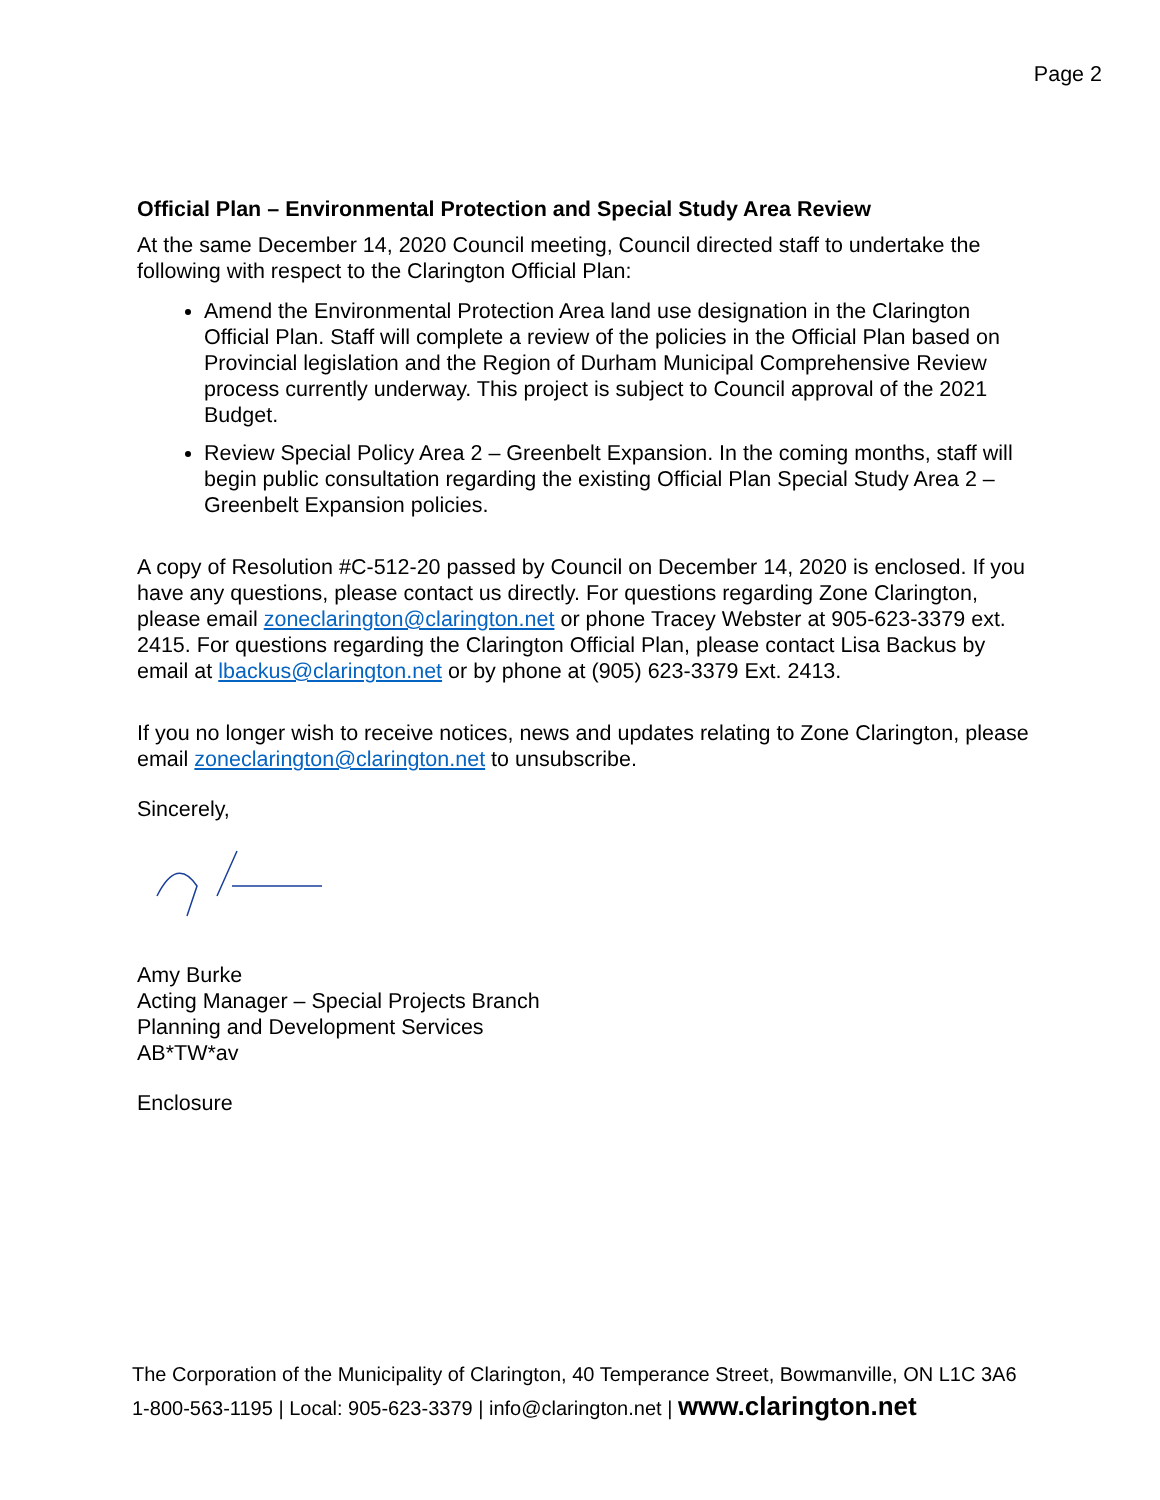Page 2
Official Plan – Environmental Protection and Special Study Area Review
At the same December 14, 2020 Council meeting, Council directed staff to undertake the following with respect to the Clarington Official Plan:
Amend the Environmental Protection Area land use designation in the Clarington Official Plan. Staff will complete a review of the policies in the Official Plan based on Provincial legislation and the Region of Durham Municipal Comprehensive Review process currently underway. This project is subject to Council approval of the 2021 Budget.
Review Special Policy Area 2 – Greenbelt Expansion. In the coming months, staff will begin public consultation regarding the existing Official Plan Special Study Area 2 – Greenbelt Expansion policies.
A copy of Resolution #C-512-20 passed by Council on December 14, 2020 is enclosed. If you have any questions, please contact us directly. For questions regarding Zone Clarington, please email zoneclarington@clarington.net or phone Tracey Webster at 905-623-3379 ext. 2415. For questions regarding the Clarington Official Plan, please contact Lisa Backus by email at lbackus@clarington.net or by phone at (905) 623-3379 Ext. 2413.
If you no longer wish to receive notices, news and updates relating to Zone Clarington, please email zoneclarington@clarington.net to unsubscribe.
Sincerely,
Amy Burke
Acting Manager – Special Projects Branch
Planning and Development Services
AB*TW*av
Enclosure
The Corporation of the Municipality of Clarington, 40 Temperance Street, Bowmanville, ON L1C 3A6
1-800-563-1195 | Local: 905-623-3379 | info@clarington.net | www.clarington.net